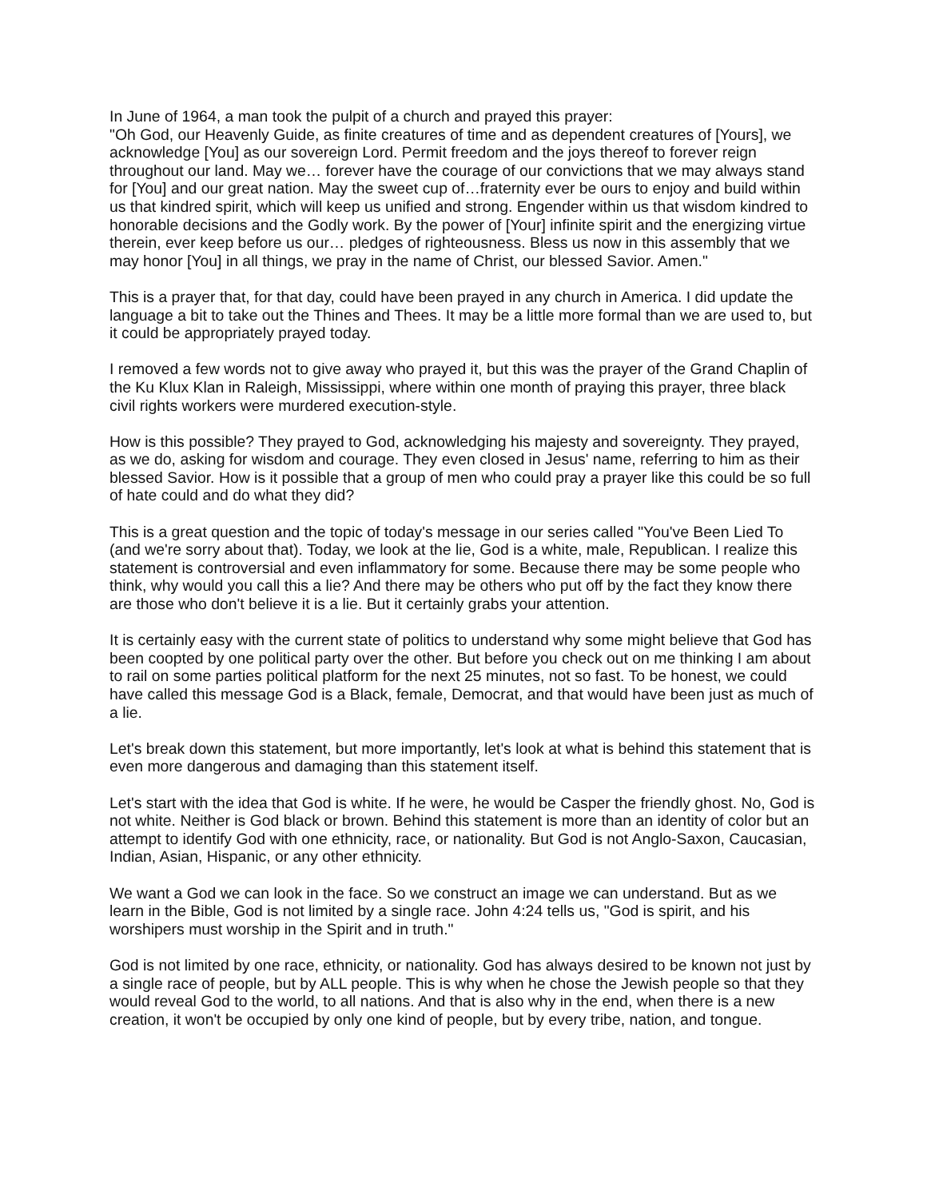In June of 1964, a man took the pulpit of a church and prayed this prayer:
"Oh God, our Heavenly Guide, as finite creatures of time and as dependent creatures of [Yours], we acknowledge [You] as our sovereign Lord. Permit freedom and the joys thereof to forever reign throughout our land. May we… forever have the courage of our convictions that we may always stand for [You] and our great nation. May the sweet cup of…fraternity ever be ours to enjoy and build within us that kindred spirit, which will keep us unified and strong. Engender within us that wisdom kindred to honorable decisions and the Godly work. By the power of [Your] infinite spirit and the energizing virtue therein, ever keep before us our… pledges of righteousness. Bless us now in this assembly that we may honor [You] in all things, we pray in the name of Christ, our blessed Savior. Amen."
This is a prayer that, for that day, could have been prayed in any church in America. I did update the language a bit to take out the Thines and Thees. It may be a little more formal than we are used to, but it could be appropriately prayed today.
I removed a few words not to give away who prayed it, but this was the prayer of the Grand Chaplin of the Ku Klux Klan in Raleigh, Mississippi, where within one month of praying this prayer, three black civil rights workers were murdered execution-style.
How is this possible? They prayed to God, acknowledging his majesty and sovereignty. They prayed, as we do, asking for wisdom and courage. They even closed in Jesus' name, referring to him as their blessed Savior. How is it possible that a group of men who could pray a prayer like this could be so full of hate could and do what they did?
This is a great question and the topic of today's message in our series called "You've Been Lied To (and we're sorry about that). Today, we look at the lie, God is a white, male, Republican. I realize this statement is controversial and even inflammatory for some. Because there may be some people who think, why would you call this a lie? And there may be others who put off by the fact they know there are those who don't believe it is a lie. But it certainly grabs your attention.
It is certainly easy with the current state of politics to understand why some might believe that God has been coopted by one political party over the other. But before you check out on me thinking I am about to rail on some parties political platform for the next 25 minutes, not so fast. To be honest, we could have called this message God is a Black, female, Democrat, and that would have been just as much of a lie.
Let's break down this statement, but more importantly, let's look at what is behind this statement that is even more dangerous and damaging than this statement itself.
Let's start with the idea that God is white. If he were, he would be Casper the friendly ghost. No, God is not white. Neither is God black or brown. Behind this statement is more than an identity of color but an attempt to identify God with one ethnicity, race, or nationality. But God is not Anglo-Saxon, Caucasian, Indian, Asian, Hispanic, or any other ethnicity.
We want a God we can look in the face. So we construct an image we can understand. But as we learn in the Bible, God is not limited by a single race. John 4:24 tells us, "God is spirit, and his worshipers must worship in the Spirit and in truth."
God is not limited by one race, ethnicity, or nationality. God has always desired to be known not just by a single race of people, but by ALL people. This is why when he chose the Jewish people so that they would reveal God to the world, to all nations. And that is also why in the end, when there is a new creation, it won't be occupied by only one kind of people, but by every tribe, nation, and tongue.